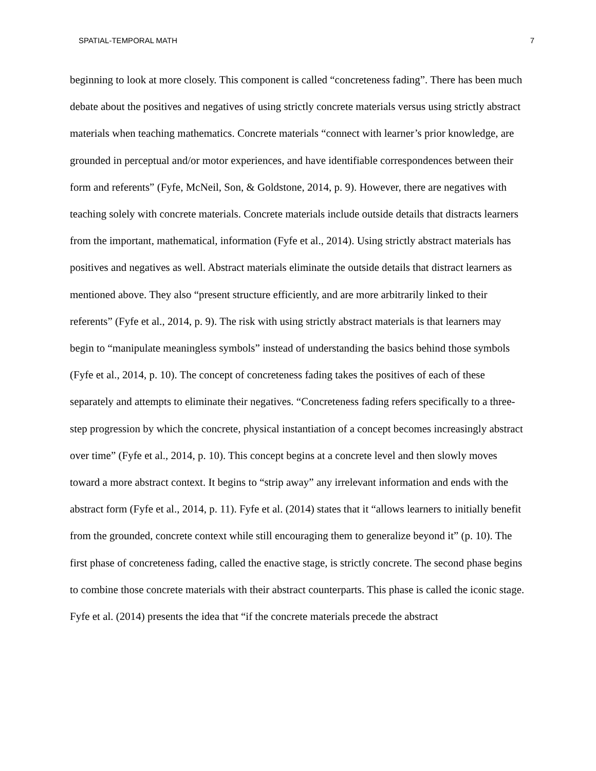SPATIAL-TEMPORAL MATH 7
beginning to look at more closely. This component is called “concreteness fading”. There has been much debate about the positives and negatives of using strictly concrete materials versus using strictly abstract materials when teaching mathematics. Concrete materials “connect with learner’s prior knowledge, are grounded in perceptual and/or motor experiences, and have identifiable correspondences between their form and referents” (Fyfe, McNeil, Son, & Goldstone, 2014, p. 9). However, there are negatives with teaching solely with concrete materials. Concrete materials include outside details that distracts learners from the important, mathematical, information (Fyfe et al., 2014). Using strictly abstract materials has positives and negatives as well. Abstract materials eliminate the outside details that distract learners as mentioned above. They also “present structure efficiently, and are more arbitrarily linked to their referents” (Fyfe et al., 2014, p. 9). The risk with using strictly abstract materials is that learners may begin to “manipulate meaningless symbols” instead of understanding the basics behind those symbols (Fyfe et al., 2014, p. 10). The concept of concreteness fading takes the positives of each of these separately and attempts to eliminate their negatives. “Concreteness fading refers specifically to a three-step progression by which the concrete, physical instantiation of a concept becomes increasingly abstract over time” (Fyfe et al., 2014, p. 10). This concept begins at a concrete level and then slowly moves toward a more abstract context. It begins to “strip away” any irrelevant information and ends with the abstract form (Fyfe et al., 2014, p. 11). Fyfe et al. (2014) states that it “allows learners to initially benefit from the grounded, concrete context while still encouraging them to generalize beyond it” (p. 10). The first phase of concreteness fading, called the enactive stage, is strictly concrete. The second phase begins to combine those concrete materials with their abstract counterparts. This phase is called the iconic stage. Fyfe et al. (2014) presents the idea that “if the concrete materials precede the abstract